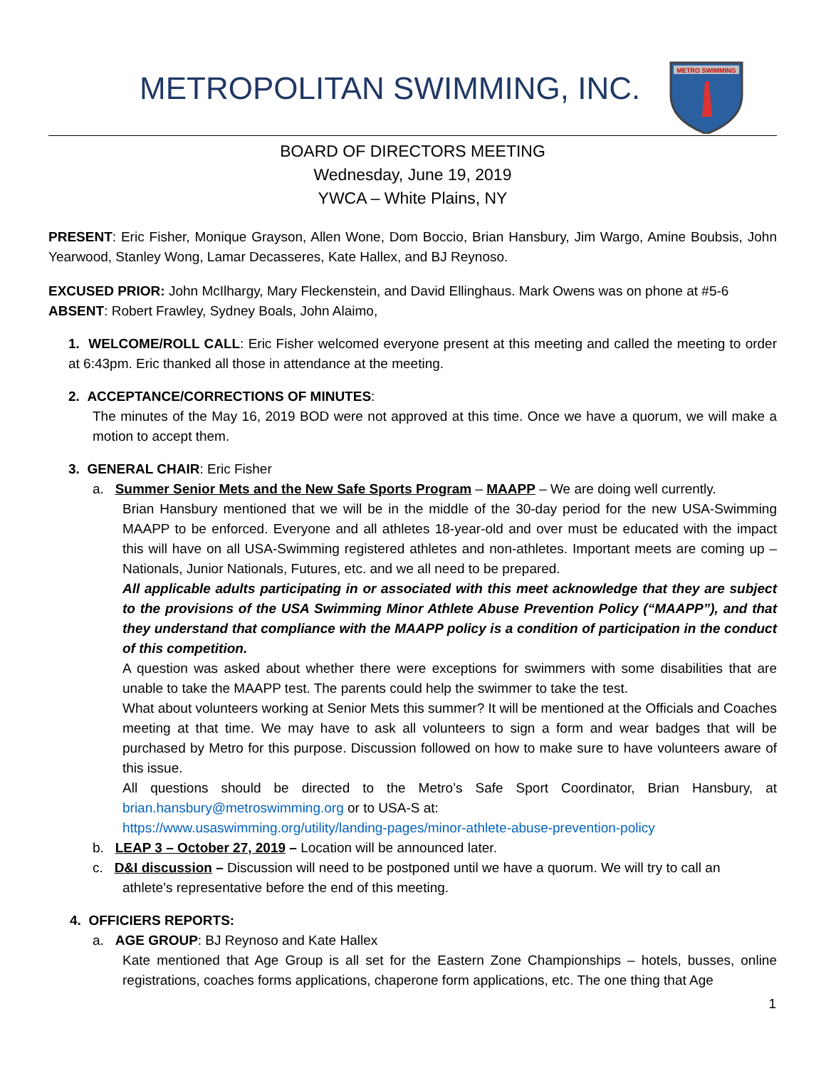METROPOLITAN SWIMMING, INC.
METRO SWIMMING
BOARD OF DIRECTORS MEETING
Wednesday, June 19, 2019
YWCA – White Plains, NY
PRESENT: Eric Fisher, Monique Grayson, Allen Wone, Dom Boccio, Brian Hansbury, Jim Wargo, Amine Boubsis, John Yearwood, Stanley Wong, Lamar Decasseres, Kate Hallex, and BJ Reynoso.
EXCUSED PRIOR: John McIlhargy, Mary Fleckenstein, and David Ellinghaus. Mark Owens was on phone at #5-6
ABSENT: Robert Frawley, Sydney Boals, John Alaimo,
1. WELCOME/ROLL CALL: Eric Fisher welcomed everyone present at this meeting and called the meeting to order at 6:43pm. Eric thanked all those in attendance at the meeting.
2. ACCEPTANCE/CORRECTIONS OF MINUTES:
The minutes of the May 16, 2019 BOD were not approved at this time. Once we have a quorum, we will make a motion to accept them.
3. GENERAL CHAIR: Eric Fisher
a. Summer Senior Mets and the New Safe Sports Program – MAAPP – We are doing well currently.
Brian Hansbury mentioned that we will be in the middle of the 30-day period for the new USA-Swimming MAAPP to be enforced. Everyone and all athletes 18-year-old and over must be educated with the impact this will have on all USA-Swimming registered athletes and non-athletes. Important meets are coming up – Nationals, Junior Nationals, Futures, etc. and we all need to be prepared.
All applicable adults participating in or associated with this meet acknowledge that they are subject to the provisions of the USA Swimming Minor Athlete Abuse Prevention Policy (“MAAPP”), and that they understand that compliance with the MAAPP policy is a condition of participation in the conduct of this competition.
A question was asked about whether there were exceptions for swimmers with some disabilities that are unable to take the MAAPP test. The parents could help the swimmer to take the test.
What about volunteers working at Senior Mets this summer? It will be mentioned at the Officials and Coaches meeting at that time. We may have to ask all volunteers to sign a form and wear badges that will be purchased by Metro for this purpose. Discussion followed on how to make sure to have volunteers aware of this issue.
All questions should be directed to the Metro’s Safe Sport Coordinator, Brian Hansbury, at brian.hansbury@metroswimming.org or to USA-S at:
https://www.usaswimming.org/utility/landing-pages/minor-athlete-abuse-prevention-policy
b. LEAP 3 – October 27, 2019 – Location will be announced later.
c. D&I discussion – Discussion will need to be postponed until we have a quorum. We will try to call an
athlete’s representative before the end of this meeting.
4. OFFICIERS REPORTS:
a. AGE GROUP: BJ Reynoso and Kate Hallex
Kate mentioned that Age Group is all set for the Eastern Zone Championships – hotels, busses, online registrations, coaches forms applications, chaperone form applications, etc. The one thing that Age
1